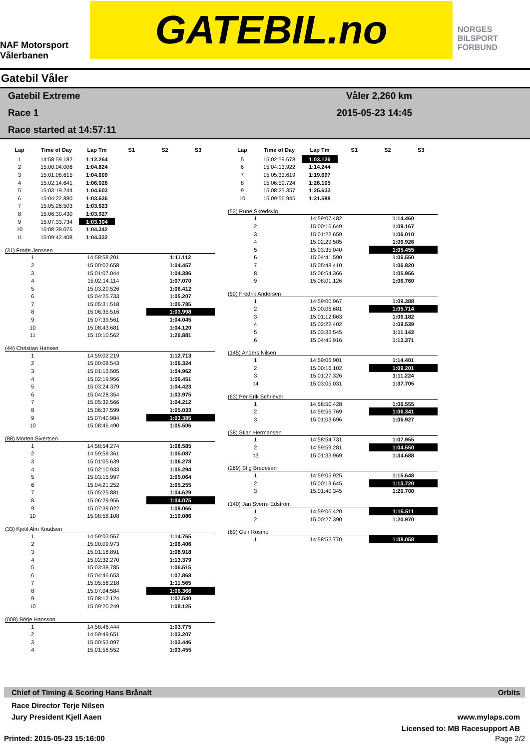NAF Motorsport
Vålerbanen
GATEBIL.no
NORGES
BILSPORT
FORBUND
Gatebil Våler
Gatebil Extreme
Race 1
Race started at 14:57:11
Våler 2,260 km
2015-05-23 14:45
| Lap | Time of Day | Lap Tm | S1 | S2 | S3 |
| --- | --- | --- | --- | --- | --- |
| 1 | 14:58:59.182 | 1:12.264 | | | |
| 2 | 15:00:04.006 | 1:04.824 | | | |
| 3 | 15:01:08.615 | 1:04.609 | | | |
| 4 | 15:02:14.641 | 1:06.026 | | | |
| 5 | 15:03:19.244 | 1:04.603 | | | |
| 6 | 15:04:22.880 | 1:03.636 | | | |
| 7 | 15:05:26.503 | 1:03.623 | | | |
| 8 | 15:06:30.430 | 1:03.927 | | | |
| 9 | 15:07:33.734 | 1:03.304 | | | |
| 10 | 15:08:38.076 | 1:04.342 | | | |
| 11 | 15:09:42.408 | 1:04.332 | | | |
(31) Frode Jenssen
| 1 | 14:58:58.201 | 1:11.112 |
| 2 | 15:00:02.658 | 1:04.457 |
| 3 | 15:01:07.044 | 1:04.386 |
| 4 | 15:02:14.114 | 1:07.070 |
| 5 | 15:03:20.526 | 1:06.412 |
| 6 | 15:04:25.733 | 1:05.207 |
| 7 | 15:05:31.518 | 1:05.785 |
| 8 | 15:06:35.516 | 1:03.998 |
| 9 | 15:07:39.561 | 1:04.045 |
| 10 | 15:08:43.681 | 1:04.120 |
| 11 | 15:10:10.562 | 1:26.881 |
(44) Christian Hansen
| 1 | 14:59:02.219 | 1:12.713 |
| 2 | 15:00:08.543 | 1:06.324 |
| 3 | 15:01:13.505 | 1:04.962 |
| 4 | 15:02:19.956 | 1:06.451 |
| 5 | 15:03:24.379 | 1:04.423 |
| 6 | 15:04:28.354 | 1:03.975 |
| 7 | 15:05:32.566 | 1:04.212 |
| 8 | 15:06:37.599 | 1:05.033 |
| 9 | 15:07:40.984 | 1:03.385 |
| 10 | 15:08:46.490 | 1:05.506 |
(88) Morten Sivertsen
| 1 | 14:58:54.274 | 1:08.585 |
| 2 | 14:59:59.361 | 1:05.087 |
| 3 | 15:01:05.639 | 1:06.278 |
| 4 | 15:02:10.933 | 1:05.294 |
| 5 | 15:03:15.997 | 1:05.064 |
| 6 | 15:04:21.252 | 1:05.255 |
| 7 | 15:05:25.881 | 1:04.629 |
| 8 | 15:06:29.956 | 1:04.075 |
| 9 | 15:07:39.022 | 1:09.066 |
| 10 | 15:08:58.108 | 1:19.086 |
(33) Kjetil Alm Knudsen
| 1 | 14:59:03.567 | 1:14.765 |
| 2 | 15:00:09.973 | 1:06.406 |
| 3 | 15:01:18.891 | 1:08.918 |
| 4 | 15:02:32.270 | 1:13.379 |
| 5 | 15:03:38.785 | 1:06.515 |
| 6 | 15:04:46.653 | 1:07.868 |
| 7 | 15:05:58.218 | 1:11.565 |
| 8 | 15:07:04.584 | 1:06.366 |
| 9 | 15:08:12.124 | 1:07.540 |
| 10 | 15:09:20.249 | 1:08.125 |
(008) Börje Hansson
| 1 | 14:58:46.444 | 1:03.775 |
| 2 | 14:59:49.651 | 1:03.207 |
| 3 | 15:00:53.097 | 1:03.446 |
| 4 | 15:01:56.552 | 1:03.455 |
| Lap | Time of Day | Lap Tm | S1 | S2 | S3 |
| --- | --- | --- | --- | --- | --- |
| 5 | 15:02:59.678 | 1:03.126 | | | |
| 6 | 15:04:13.922 | 1:14.244 | | | |
| 7 | 15:05:33.619 | 1:19.697 | | | |
| 8 | 15:06:59.724 | 1:26.105 | | | |
| 9 | 15:08:25.357 | 1:25.633 | | | |
| 10 | 15:09:56.945 | 1:31.588 | | | |
(53) Rune Skredsvig
| 1 | 14:59:07.482 | 1:14.460 |
| 2 | 15:00:16.649 | 1:09.167 |
| 3 | 15:01:22.659 | 1:06.010 |
| 4 | 15:02:29.585 | 1:06.926 |
| 5 | 15:03:35.040 | 1:05.455 |
| 6 | 15:04:41.590 | 1:06.550 |
| 7 | 15:05:48.410 | 1:06.820 |
| 8 | 15:06:54.366 | 1:05.956 |
| 9 | 15:08:01.126 | 1:06.760 |
(50) Fredrik Andersen
| 1 | 14:59:00.967 | 1:09.388 |
| 2 | 15:00:06.681 | 1:05.714 |
| 3 | 15:01:12.863 | 1:06.182 |
| 4 | 15:02:22.402 | 1:09.539 |
| 5 | 15:03:33.545 | 1:11.143 |
| 6 | 15:04:45.916 | 1:12.371 |
(145) Anders Nilsen
| 1 | 14:59:06.901 | 1:14.401 |
| 2 | 15:00:16.102 | 1:09.201 |
| 3 | 15:01:27.326 | 1:11.224 |
| p4 | 15:03:05.031 | 1:37.705 |
(63) Per Erik Schriever
| 1 | 14:58:50.428 | 1:06.555 |
| 2 | 14:59:56.769 | 1:06.341 |
| 3 | 15:01:03.696 | 1:06.927 |
(38) Stian Hermansen
| 1 | 14:58:54.731 | 1:07.955 |
| 2 | 14:59:59.281 | 1:04.550 |
| p3 | 15:01:33.969 | 1:34.688 |
(269) Stig Bredesen
| 1 | 14:59:05.925 | 1:15.648 |
| 2 | 15:00:19.645 | 1:13.720 |
| 3 | 15:01:40.345 | 1:20.700 |
(140) Jan Sverre Edström
| 1 | 14:59:06.420 | 1:15.511 |
| 2 | 15:00:27.390 | 1:20.970 |
(69) Geir Rosmo
| 1 | 14:58:52.770 | 1:08.058 |
Chief of Timing & Scoring Hans Brånalt Orbits
Race Director Terje Nilsen
Jury President Kjell Aaen
www.mylaps.com
Licensed to: MB Racesupport AB
Printed: 2015-05-23 15:16:00 Page 2/2